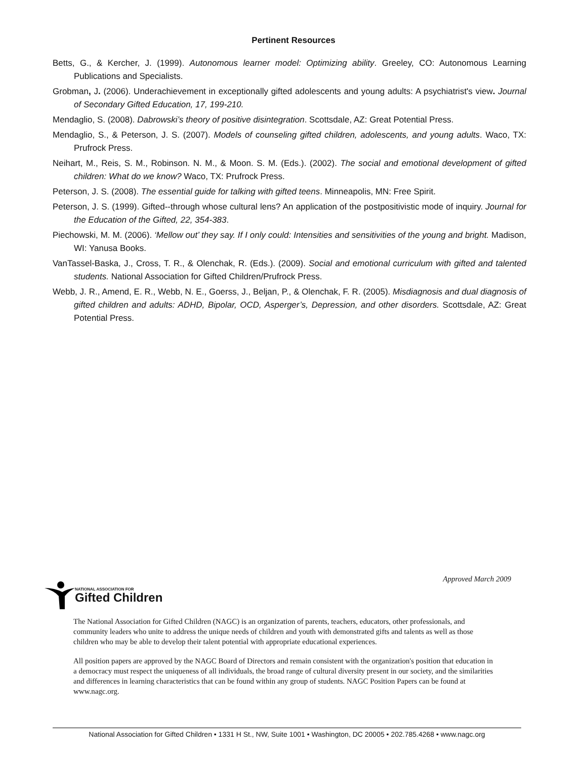Pertinent Resources
Betts, G., & Kercher, J. (1999). Autonomous learner model: Optimizing ability. Greeley, CO: Autonomous Learning Publications and Specialists.
Grobman, J. (2006). Underachievement in exceptionally gifted adolescents and young adults: A psychiatrist's view. Journal of Secondary Gifted Education, 17, 199-210.
Mendaglio, S. (2008). Dabrowski’s theory of positive disintegration. Scottsdale, AZ: Great Potential Press.
Mendaglio, S., & Peterson, J. S. (2007). Models of counseling gifted children, adolescents, and young adults. Waco, TX: Prufrock Press.
Neihart, M., Reis, S. M., Robinson. N. M., & Moon. S. M. (Eds.). (2002). The social and emotional development of gifted children: What do we know? Waco, TX: Prufrock Press.
Peterson, J. S. (2008). The essential guide for talking with gifted teens. Minneapolis, MN: Free Spirit.
Peterson, J. S. (1999). Gifted--through whose cultural lens? An application of the postpositivistic mode of inquiry. Journal for the Education of the Gifted, 22, 354-383.
Piechowski, M. M. (2006). ‘Mellow out’ they say. If I only could: Intensities and sensitivities of the young and bright. Madison, WI: Yanusa Books.
VanTassel-Baska, J., Cross, T. R., & Olenchak, R. (Eds.). (2009). Social and emotional curriculum with gifted and talented students. National Association for Gifted Children/Prufrock Press.
Webb, J. R., Amend, E. R., Webb, N. E., Goerss, J., Beljan, P., & Olenchak, F. R. (2005). Misdiagnosis and dual diagnosis of gifted children and adults: ADHD, Bipolar, OCD, Asperger’s, Depression, and other disorders. Scottsdale, AZ: Great Potential Press.
Approved March 2009
NATIONAL ASSOCIATION FOR
Gifted Children
The National Association for Gifted Children (NAGC) is an organization of parents, teachers, educators, other professionals, and community leaders who unite to address the unique needs of children and youth with demonstrated gifts and talents as well as those children who may be able to develop their talent potential with appropriate educational experiences.
All position papers are approved by the NAGC Board of Directors and remain consistent with the organization's position that education in a democracy must respect the uniqueness of all individuals, the broad range of cultural diversity present in our society, and the similarities and differences in learning characteristics that can be found within any group of students. NAGC Position Papers can be found at www.nagc.org.
National Association for Gifted Children • 1331 H St., NW, Suite 1001 • Washington, DC 20005 • 202.785.4268 • www.nagc.org